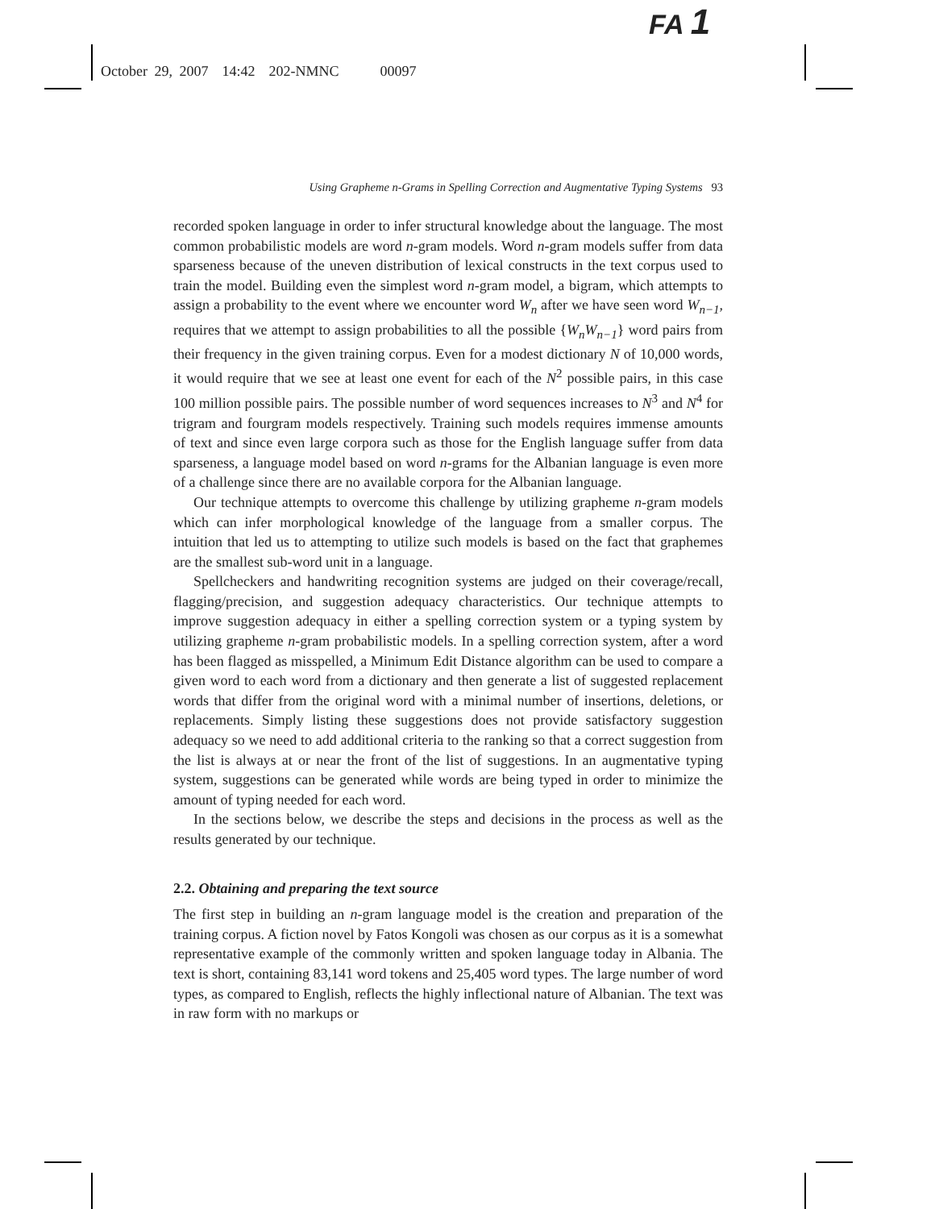FA 1
October 29, 2007 14:42 202-NMNC 00097
Using Grapheme n-Grams in Spelling Correction and Augmentative Typing Systems 93
recorded spoken language in order to infer structural knowledge about the language. The most common probabilistic models are word n-gram models. Word n-gram models suffer from data sparseness because of the uneven distribution of lexical constructs in the text corpus used to train the model. Building even the simplest word n-gram model, a bigram, which attempts to assign a probability to the event where we encounter word W<sub>n</sub> after we have seen word W<sub>n−1</sub>, requires that we attempt to assign probabilities to all the possible {W<sub>n</sub>W<sub>n−1</sub>} word pairs from their frequency in the given training corpus. Even for a modest dictionary N of 10,000 words, it would require that we see at least one event for each of the N<sup>2</sup> possible pairs, in this case 100 million possible pairs. The possible number of word sequences increases to N<sup>3</sup> and N<sup>4</sup> for trigram and fourgram models respectively. Training such models requires immense amounts of text and since even large corpora such as those for the English language suffer from data sparseness, a language model based on word n-grams for the Albanian language is even more of a challenge since there are no available corpora for the Albanian language.
Our technique attempts to overcome this challenge by utilizing grapheme n-gram models which can infer morphological knowledge of the language from a smaller corpus. The intuition that led us to attempting to utilize such models is based on the fact that graphemes are the smallest sub-word unit in a language.
Spellcheckers and handwriting recognition systems are judged on their coverage/recall, flagging/precision, and suggestion adequacy characteristics. Our technique attempts to improve suggestion adequacy in either a spelling correction system or a typing system by utilizing grapheme n-gram probabilistic models. In a spelling correction system, after a word has been flagged as misspelled, a Minimum Edit Distance algorithm can be used to compare a given word to each word from a dictionary and then generate a list of suggested replacement words that differ from the original word with a minimal number of insertions, deletions, or replacements. Simply listing these suggestions does not provide satisfactory suggestion adequacy so we need to add additional criteria to the ranking so that a correct suggestion from the list is always at or near the front of the list of suggestions. In an augmentative typing system, suggestions can be generated while words are being typed in order to minimize the amount of typing needed for each word.
In the sections below, we describe the steps and decisions in the process as well as the results generated by our technique.
2.2. Obtaining and preparing the text source
The first step in building an n-gram language model is the creation and preparation of the training corpus. A fiction novel by Fatos Kongoli was chosen as our corpus as it is a somewhat representative example of the commonly written and spoken language today in Albania. The text is short, containing 83,141 word tokens and 25,405 word types. The large number of word types, as compared to English, reflects the highly inflectional nature of Albanian. The text was in raw form with no markups or